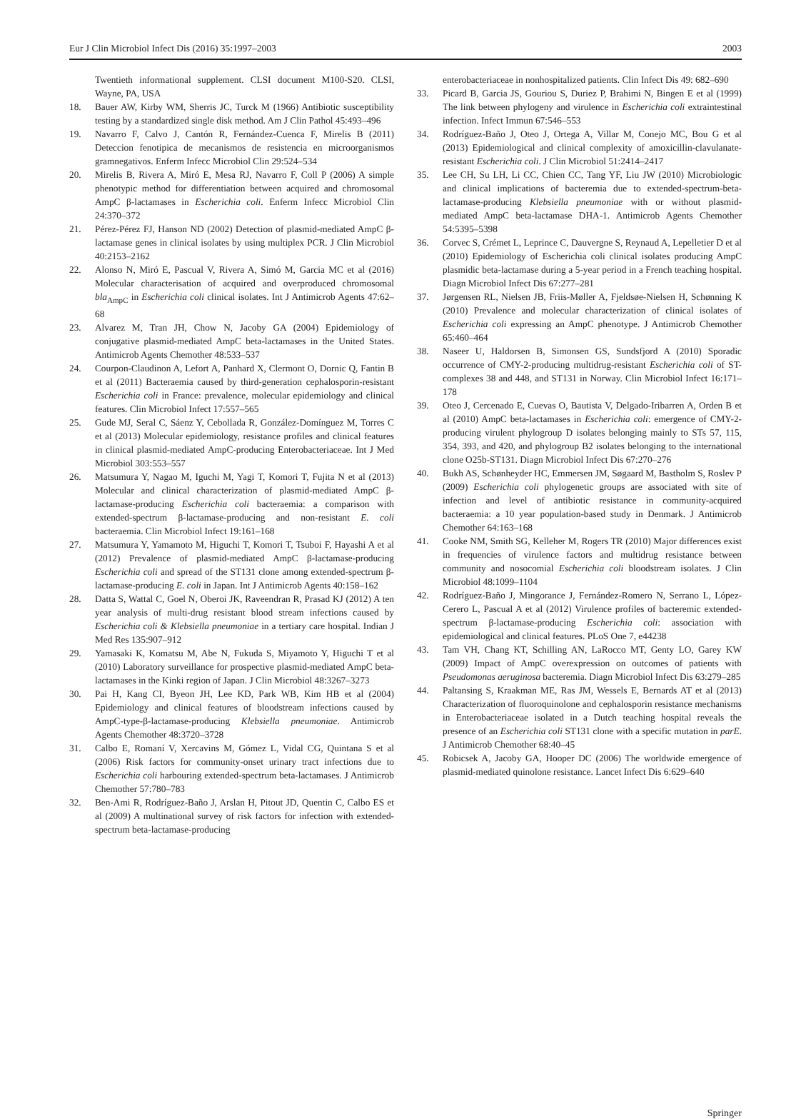Eur J Clin Microbiol Infect Dis (2016) 35:1997–2003 2003
Twentieth informational supplement. CLSI document M100-S20. CLSI, Wayne, PA, USA
18. Bauer AW, Kirby WM, Sherris JC, Turck M (1966) Antibiotic susceptibility testing by a standardized single disk method. Am J Clin Pathol 45:493–496
19. Navarro F, Calvo J, Cantón R, Fernández-Cuenca F, Mirelis B (2011) Deteccion fenotipica de mecanismos de resistencia en microorganismos gramnegativos. Enferm Infecc Microbiol Clin 29:524–534
20. Mirelis B, Rivera A, Miró E, Mesa RJ, Navarro F, Coll P (2006) A simple phenotypic method for differentiation between acquired and chromosomal AmpC β-lactamases in Escherichia coli. Enferm Infecc Microbiol Clin 24:370–372
21. Pérez-Pérez FJ, Hanson ND (2002) Detection of plasmid-mediated AmpC β-lactamase genes in clinical isolates by using multiplex PCR. J Clin Microbiol 40:2153–2162
22. Alonso N, Miró E, Pascual V, Rivera A, Simó M, Garcia MC et al (2016) Molecular characterisation of acquired and overproduced chromosomal bla<sub>AmpC</sub> in Escherichia coli clinical isolates. Int J Antimicrob Agents 47:62–68
23. Alvarez M, Tran JH, Chow N, Jacoby GA (2004) Epidemiology of conjugative plasmid-mediated AmpC beta-lactamases in the United States. Antimicrob Agents Chemother 48:533–537
24. Courpon-Claudinon A, Lefort A, Panhard X, Clermont O, Dornic Q, Fantin B et al (2011) Bacteraemia caused by third-generation cephalosporin-resistant Escherichia coli in France: prevalence, molecular epidemiology and clinical features. Clin Microbiol Infect 17:557–565
25. Gude MJ, Seral C, Sáenz Y, Cebollada R, González-Domínguez M, Torres C et al (2013) Molecular epidemiology, resistance profiles and clinical features in clinical plasmid-mediated AmpC-producing Enterobacteriaceae. Int J Med Microbiol 303:553–557
26. Matsumura Y, Nagao M, Iguchi M, Yagi T, Komori T, Fujita N et al (2013) Molecular and clinical characterization of plasmid-mediated AmpC β-lactamase-producing Escherichia coli bacteraemia: a comparison with extended-spectrum β-lactamase-producing and non-resistant E. coli bacteraemia. Clin Microbiol Infect 19:161–168
27. Matsumura Y, Yamamoto M, Higuchi T, Komori T, Tsuboi F, Hayashi A et al (2012) Prevalence of plasmid-mediated AmpC β-lactamase-producing Escherichia coli and spread of the ST131 clone among extended-spectrum β-lactamase-producing E. coli in Japan. Int J Antimicrob Agents 40:158–162
28. Datta S, Wattal C, Goel N, Oberoi JK, Raveendran R, Prasad KJ (2012) A ten year analysis of multi-drug resistant blood stream infections caused by Escherichia coli & Klebsiella pneumoniae in a tertiary care hospital. Indian J Med Res 135:907–912
29. Yamasaki K, Komatsu M, Abe N, Fukuda S, Miyamoto Y, Higuchi T et al (2010) Laboratory surveillance for prospective plasmid-mediated AmpC beta-lactamases in the Kinki region of Japan. J Clin Microbiol 48:3267–3273
30. Pai H, Kang CI, Byeon JH, Lee KD, Park WB, Kim HB et al (2004) Epidemiology and clinical features of bloodstream infections caused by AmpC-type-β-lactamase-producing Klebsiella pneumoniae. Antimicrob Agents Chemother 48:3720–3728
31. Calbo E, Romaní V, Xercavins M, Gómez L, Vidal CG, Quintana S et al (2006) Risk factors for community-onset urinary tract infections due to Escherichia coli harbouring extended-spectrum beta-lactamases. J Antimicrob Chemother 57:780–783
32. Ben-Ami R, Rodríguez-Baño J, Arslan H, Pitout JD, Quentin C, Calbo ES et al (2009) A multinational survey of risk factors for infection with extended-spectrum beta-lactamase-producing
enterobacteriaceae in nonhospitalized patients. Clin Infect Dis 49: 682–690
33. Picard B, Garcia JS, Gouriou S, Duriez P, Brahimi N, Bingen E et al (1999) The link between phylogeny and virulence in Escherichia coli extraintestinal infection. Infect Immun 67:546–553
34. Rodríguez-Baño J, Oteo J, Ortega A, Villar M, Conejo MC, Bou G et al (2013) Epidemiological and clinical complexity of amoxicillin-clavulanate-resistant Escherichia coli. J Clin Microbiol 51:2414–2417
35. Lee CH, Su LH, Li CC, Chien CC, Tang YF, Liu JW (2010) Microbiologic and clinical implications of bacteremia due to extended-spectrum-beta-lactamase-producing Klebsiella pneumoniae with or without plasmid-mediated AmpC beta-lactamase DHA-1. Antimicrob Agents Chemother 54:5395–5398
36. Corvec S, Crémet L, Leprince C, Dauvergne S, Reynaud A, Lepelletier D et al (2010) Epidemiology of Escherichia coli clinical isolates producing AmpC plasmidic beta-lactamase during a 5-year period in a French teaching hospital. Diagn Microbiol Infect Dis 67:277–281
37. Jørgensen RL, Nielsen JB, Friis-Møller A, Fjeldsøe-Nielsen H, Schønning K (2010) Prevalence and molecular characterization of clinical isolates of Escherichia coli expressing an AmpC phenotype. J Antimicrob Chemother 65:460–464
38. Naseer U, Haldorsen B, Simonsen GS, Sundsfjord A (2010) Sporadic occurrence of CMY-2-producing multidrug-resistant Escherichia coli of ST-complexes 38 and 448, and ST131 in Norway. Clin Microbiol Infect 16:171–178
39. Oteo J, Cercenado E, Cuevas O, Bautista V, Delgado-Iribarren A, Orden B et al (2010) AmpC beta-lactamases in Escherichia coli: emergence of CMY-2-producing virulent phylogroup D isolates belonging mainly to STs 57, 115, 354, 393, and 420, and phylogroup B2 isolates belonging to the international clone O25b-ST131. Diagn Microbiol Infect Dis 67:270–276
40. Bukh AS, Schønheyder HC, Emmersen JM, Søgaard M, Bastholm S, Roslev P (2009) Escherichia coli phylogenetic groups are associated with site of infection and level of antibiotic resistance in community-acquired bacteraemia: a 10 year population-based study in Denmark. J Antimicrob Chemother 64:163–168
41. Cooke NM, Smith SG, Kelleher M, Rogers TR (2010) Major differences exist in frequencies of virulence factors and multidrug resistance between community and nosocomial Escherichia coli bloodstream isolates. J Clin Microbiol 48:1099–1104
42. Rodríguez-Baño J, Mingorance J, Fernández-Romero N, Serrano L, López-Cerero L, Pascual A et al (2012) Virulence profiles of bacteremic extended-spectrum β-lactamase-producing Escherichia coli: association with epidemiological and clinical features. PLoS One 7, e44238
43. Tam VH, Chang KT, Schilling AN, LaRocco MT, Genty LO, Garey KW (2009) Impact of AmpC overexpression on outcomes of patients with Pseudomonas aeruginosa bacteremia. Diagn Microbiol Infect Dis 63:279–285
44. Paltansing S, Kraakman ME, Ras JM, Wessels E, Bernards AT et al (2013) Characterization of fluoroquinolone and cephalosporin resistance mechanisms in Enterobacteriaceae isolated in a Dutch teaching hospital reveals the presence of an Escherichia coli ST131 clone with a specific mutation in parE. J Antimicrob Chemother 68:40–45
45. Robicsek A, Jacoby GA, Hooper DC (2006) The worldwide emergence of plasmid-mediated quinolone resistance. Lancet Infect Dis 6:629–640
Springer